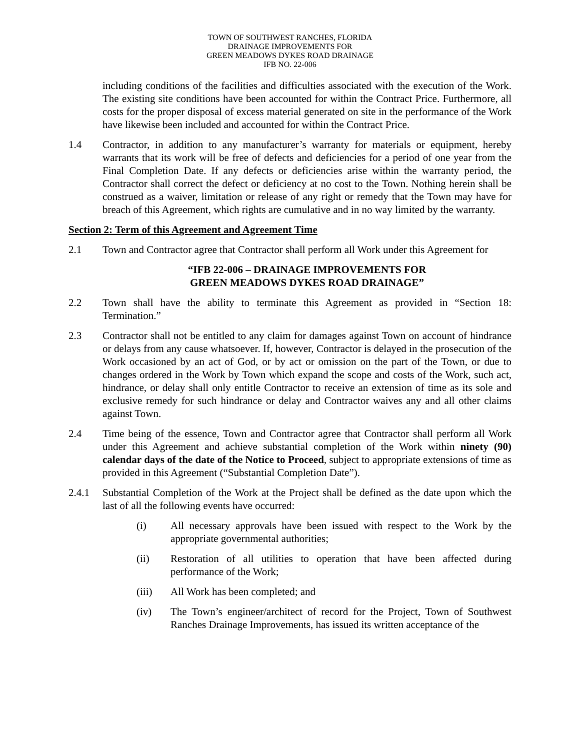TOWN OF SOUTHWEST RANCHES, FLORIDA
DRAINAGE IMPROVEMENTS FOR
GREEN MEADOWS DYKES ROAD DRAINAGE
IFB NO. 22-006
including conditions of the facilities and difficulties associated with the execution of the Work. The existing site conditions have been accounted for within the Contract Price. Furthermore, all costs for the proper disposal of excess material generated on site in the performance of the Work have likewise been included and accounted for within the Contract Price.
1.4 Contractor, in addition to any manufacturer’s warranty for materials or equipment, hereby warrants that its work will be free of defects and deficiencies for a period of one year from the Final Completion Date. If any defects or deficiencies arise within the warranty period, the Contractor shall correct the defect or deficiency at no cost to the Town. Nothing herein shall be construed as a waiver, limitation or release of any right or remedy that the Town may have for breach of this Agreement, which rights are cumulative and in no way limited by the warranty.
Section 2: Term of this Agreement and Agreement Time
2.1 Town and Contractor agree that Contractor shall perform all Work under this Agreement for
“IFB 22-006 – DRAINAGE IMPROVEMENTS FOR
GREEN MEADOWS DYKES ROAD DRAINAGE”
2.2 Town shall have the ability to terminate this Agreement as provided in “Section 18: Termination.”
2.3 Contractor shall not be entitled to any claim for damages against Town on account of hindrance or delays from any cause whatsoever. If, however, Contractor is delayed in the prosecution of the Work occasioned by an act of God, or by act or omission on the part of the Town, or due to changes ordered in the Work by Town which expand the scope and costs of the Work, such act, hindrance, or delay shall only entitle Contractor to receive an extension of time as its sole and exclusive remedy for such hindrance or delay and Contractor waives any and all other claims against Town.
2.4 Time being of the essence, Town and Contractor agree that Contractor shall perform all Work under this Agreement and achieve substantial completion of the Work within ninety (90) calendar days of the date of the Notice to Proceed, subject to appropriate extensions of time as provided in this Agreement (“Substantial Completion Date”).
2.4.1 Substantial Completion of the Work at the Project shall be defined as the date upon which the last of all the following events have occurred:
(i) All necessary approvals have been issued with respect to the Work by the appropriate governmental authorities;
(ii) Restoration of all utilities to operation that have been affected during performance of the Work;
(iii) All Work has been completed; and
(iv) The Town’s engineer/architect of record for the Project, Town of Southwest Ranches Drainage Improvements, has issued its written acceptance of the